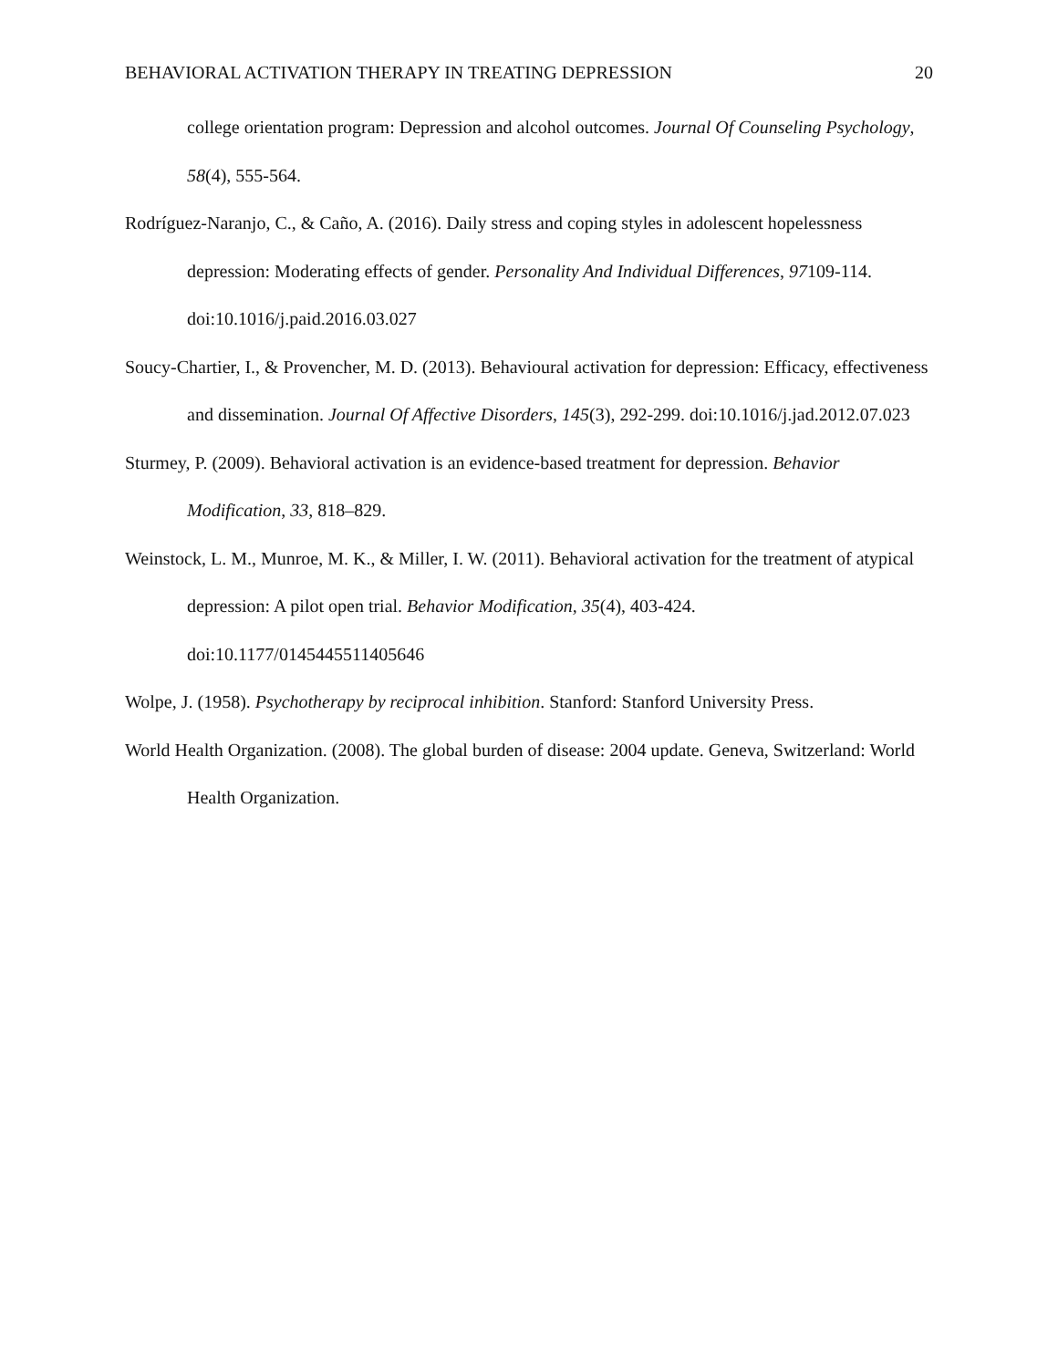BEHAVIORAL ACTIVATION THERAPY IN TREATING DEPRESSION 20
college orientation program: Depression and alcohol outcomes. Journal Of Counseling Psychology, 58(4), 555-564.
Rodríguez-Naranjo, C., & Caño, A. (2016). Daily stress and coping styles in adolescent hopelessness depression: Moderating effects of gender. Personality And Individual Differences, 97109-114. doi:10.1016/j.paid.2016.03.027
Soucy-Chartier, I., & Provencher, M. D. (2013). Behavioural activation for depression: Efficacy, effectiveness and dissemination. Journal Of Affective Disorders, 145(3), 292-299. doi:10.1016/j.jad.2012.07.023
Sturmey, P. (2009). Behavioral activation is an evidence-based treatment for depression. Behavior Modification, 33, 818–829.
Weinstock, L. M., Munroe, M. K., & Miller, I. W. (2011). Behavioral activation for the treatment of atypical depression: A pilot open trial. Behavior Modification, 35(4), 403-424. doi:10.1177/0145445511405646
Wolpe, J. (1958). Psychotherapy by reciprocal inhibition. Stanford: Stanford University Press.
World Health Organization. (2008). The global burden of disease: 2004 update. Geneva, Switzerland: World Health Organization.